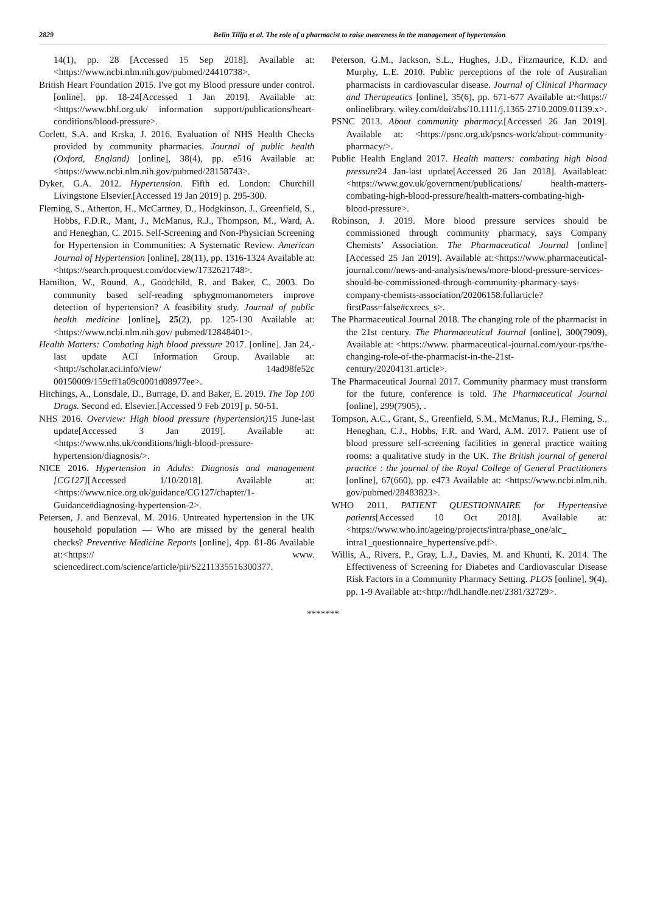2829 Belin Tilija et al. The role of a pharmacist to raise awareness in the management of hypertension
14(1), pp. 28 [Accessed 15 Sep 2018]. Available at:<https://www.ncbi.nlm.nih.gov/pubmed/24410738>.
British Heart Foundation 2015. I've got my Blood pressure under control. [online]. pp. 18-24[Accessed 1 Jan 2019]. Available at: <https://www.bhf.org.uk/ information support/publications/heart-conditions/blood-pressure>.
Corlett, S.A. and Krska, J. 2016. Evaluation of NHS Health Checks provided by community pharmacies. Journal of public health (Oxford, England) [online], 38(4), pp. e516 Available at:<https://www.ncbi.nlm.nih.gov/pubmed/28158743>.
Dyker, G.A. 2012. Hypertension. Fifth ed. London: Churchill Livingstone Elsevier.[Accessed 19 Jan 2019] p. 295-300.
Fleming, S., Atherton, H., McCartney, D., Hodgkinson, J., Greenfield, S., Hobbs, F.D.R., Mant, J., McManus, R.J., Thompson, M., Ward, A. and Heneghan, C. 2015. Self-Screening and Non-Physician Screening for Hypertension in Communities: A Systematic Review. American Journal of Hypertension [online], 28(11), pp. 1316-1324 Available at:<https://search.proquest.com/docview/1732621748>.
Hamilton, W., Round, A., Goodchild, R. and Baker, C. 2003. Do community based self-reading sphygmomanometers improve detection of hypertension? A feasibility study. Journal of public health medicine [online], 25(2), pp. 125-130 Available at:<https://www.ncbi.nlm.nih.gov/ pubmed/12848401>.
Health Matters: Combating high blood pressure 2017. [online]. Jan 24,-last update ACI Information Group. Available at: <http://scholar.aci.info/view/ 14ad98fe52c 00150009/159cff1a09c0001d08977ee>.
Hitchings, A., Lonsdale, D., Burrage, D. and Baker, E. 2019. The Top 100 Drugs. Second ed. Elsevier.[Accessed 9 Feb 2019] p. 50-51.
NHS 2016. Overview: High blood pressure (hypertension) 15 June-last update[Accessed 3 Jan 2019]. Available at: <https://www.nhs.uk/conditions/high-blood-pressure-hypertension/diagnosis/>.
NICE 2016. Hypertension in Adults: Diagnosis and management [CG127][Accessed 1/10/2018]. Available at: <https://www.nice.org.uk/guidance/CG127/chapter/1-Guidance#diagnosing-hypertension-2>.
Petersen, J. and Benzeval, M. 2016. Untreated hypertension in the UK household population — Who are missed by the general health checks? Preventive Medicine Reports [online], 4pp. 81-86 Available at:<https:// www. sciencedirect.com/science/article/pii/S2211335516300377.
Peterson, G.M., Jackson, S.L., Hughes, J.D., Fitzmaurice, K.D. and Murphy, L.E. 2010. Public perceptions of the role of Australian pharmacists in cardiovascular disease. Journal of Clinical Pharmacy and Therapeutics [online], 35(6), pp. 671-677 Available at:<https:// onlinelibrary. wiley.com/doi/abs/10.1111/j.1365-2710.2009.01139.x>.
PSNC 2013. About community pharmacy.[Accessed 26 Jan 2019]. Available at: <https://psnc.org.uk/psncs-work/about-community-pharmacy/>.
Public Health England 2017. Health matters: combating high blood pressure24 Jan-last update[Accessed 26 Jan 2018]. Availableat:<https://www.gov.uk/government/publications/ health-matters-combating-high-blood-pressure/health-matters-combating-high-blood-pressure>.
Robinson, J. 2019. More blood pressure services should be commissioned through community pharmacy, says Company Chemists’ Association. The Pharmaceutical Journal [online][Accessed 25 Jan 2019]. Available at:<https://www.pharmaceutical-journal.com//news-and-analysis/news/more-blood-pressure-services-should-be-commissioned-through-community-pharmacy-says-company-chemists-association/20206158.fullarticle?firstPass=false#cxrecs_s>.
The Pharmaceutical Journal 2018. The changing role of the pharmacist in the 21st century. The Pharmaceutical Journal [online], 300(7909), Available at: <https://www. pharmaceutical-journal.com/your-rps/the-changing-role-of-the-pharmacist-in-the-21st-century/20204131.article>.
The Pharmaceutical Journal 2017. Community pharmacy must transform for the future, conference is told. The Pharmaceutical Journal [online], 299(7905), .
Tompson, A.C., Grant, S., Greenfield, S.M., McManus, R.J., Fleming, S., Heneghan, C.J., Hobbs, F.R. and Ward, A.M. 2017. Patient use of blood pressure self-screening facilities in general practice waiting rooms: a qualitative study in the UK. The British journal of general practice : the journal of the Royal College of General Practitioners [online], 67(660), pp. e473 Available at: <https://www.ncbi.nlm.nih. gov/pubmed/28483823>.
WHO 2011. PATIENT QUESTIONNAIRE for Hypertensive patients[Accessed 10 Oct 2018]. Available at: <https://www.who.int/ageing/projects/intra/phase_one/alc_ intra1_questionnaire_hypertensive.pdf>.
Willis, A., Rivers, P., Gray, L.J., Davies, M. and Khunti, K. 2014. The Effectiveness of Screening for Diabetes and Cardiovascular Disease Risk Factors in a Community Pharmacy Setting. PLOS [online], 9(4), pp. 1-9 Available at:<http://hdl.handle.net/2381/32729>.
*******